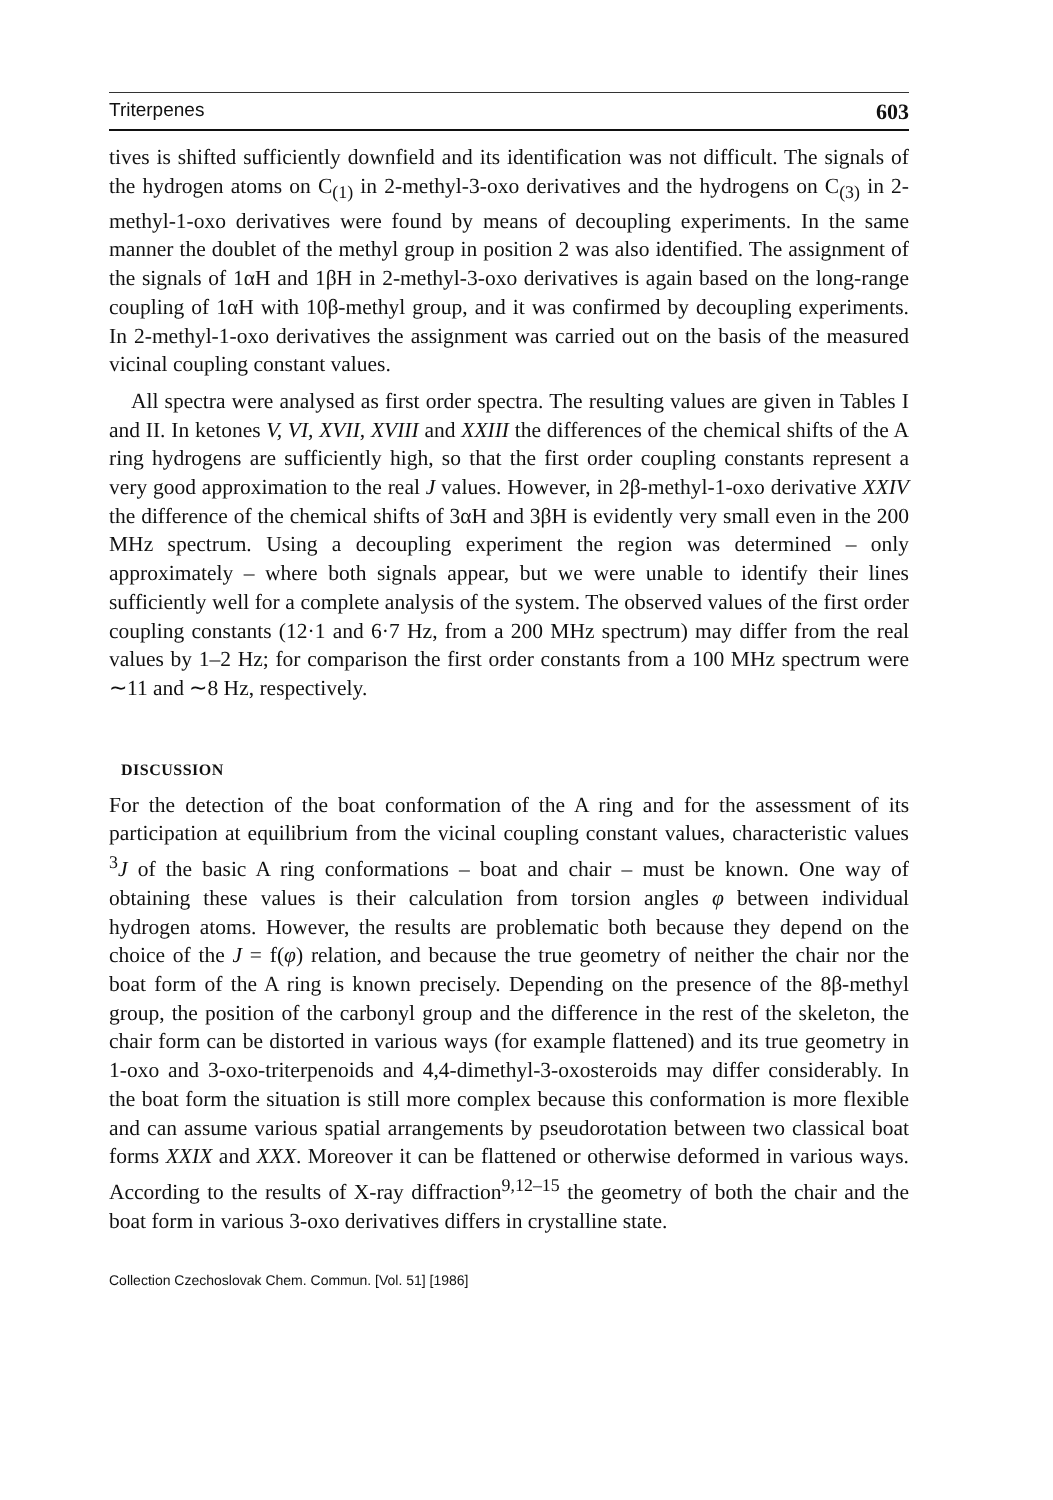Triterpenes 603
tives is shifted sufficiently downfield and its identification was not difficult. The signals of the hydrogen atoms on C<sub>(1)</sub> in 2-methyl-3-oxo derivatives and the hydrogens on C<sub>(3)</sub> in 2-methyl-1-oxo derivatives were found by means of decoupling experiments. In the same manner the doublet of the methyl group in position 2 was also identified. The assignment of the signals of 1αH and 1βH in 2-methyl-3-oxo derivatives is again based on the long-range coupling of 1αH with 10β-methyl group, and it was confirmed by decoupling experiments. In 2-methyl-1-oxo derivatives the assignment was carried out on the basis of the measured vicinal coupling constant values.
All spectra were analysed as first order spectra. The resulting values are given in Tables I and II. In ketones V, VI, XVII, XVIII and XXIII the differences of the chemical shifts of the A ring hydrogens are sufficiently high, so that the first order coupling constants represent a very good approximation to the real J values. However, in 2β-methyl-1-oxo derivative XXIV the difference of the chemical shifts of 3αH and 3βH is evidently very small even in the 200 MHz spectrum. Using a decoupling experiment the region was determined – only approximately – where both signals appear, but we were unable to identify their lines sufficiently well for a complete analysis of the system. The observed values of the first order coupling constants (12·1 and 6·7 Hz, from a 200 MHz spectrum) may differ from the real values by 1–2 Hz; for comparison the first order constants from a 100 MHz spectrum were ∼11 and ∼8 Hz, respectively.
DISCUSSION
For the detection of the boat conformation of the A ring and for the assessment of its participation at equilibrium from the vicinal coupling constant values, characteristic values <sup>3</sup>J of the basic A ring conformations – boat and chair – must be known. One way of obtaining these values is their calculation from torsion angles φ between individual hydrogen atoms. However, the results are problematic both because they depend on the choice of the J = f(φ) relation, and because the true geometry of neither the chair nor the boat form of the A ring is known precisely. Depending on the presence of the 8β-methyl group, the position of the carbonyl group and the difference in the rest of the skeleton, the chair form can be distorted in various ways (for example flattened) and its true geometry in 1-oxo and 3-oxo-triterpenoids and 4,4-dimethyl-3-oxosteroids may differ considerably. In the boat form the situation is still more complex because this conformation is more flexible and can assume various spatial arrangements by pseudorotation between two classical boat forms XXIX and XXX. Moreover it can be flattened or otherwise deformed in various ways. According to the results of X-ray diffraction<sup>9,12–15</sup> the geometry of both the chair and the boat form in various 3-oxo derivatives differs in crystalline state.
Collection Czechoslovak Chem. Commun. [Vol. 51] [1986]